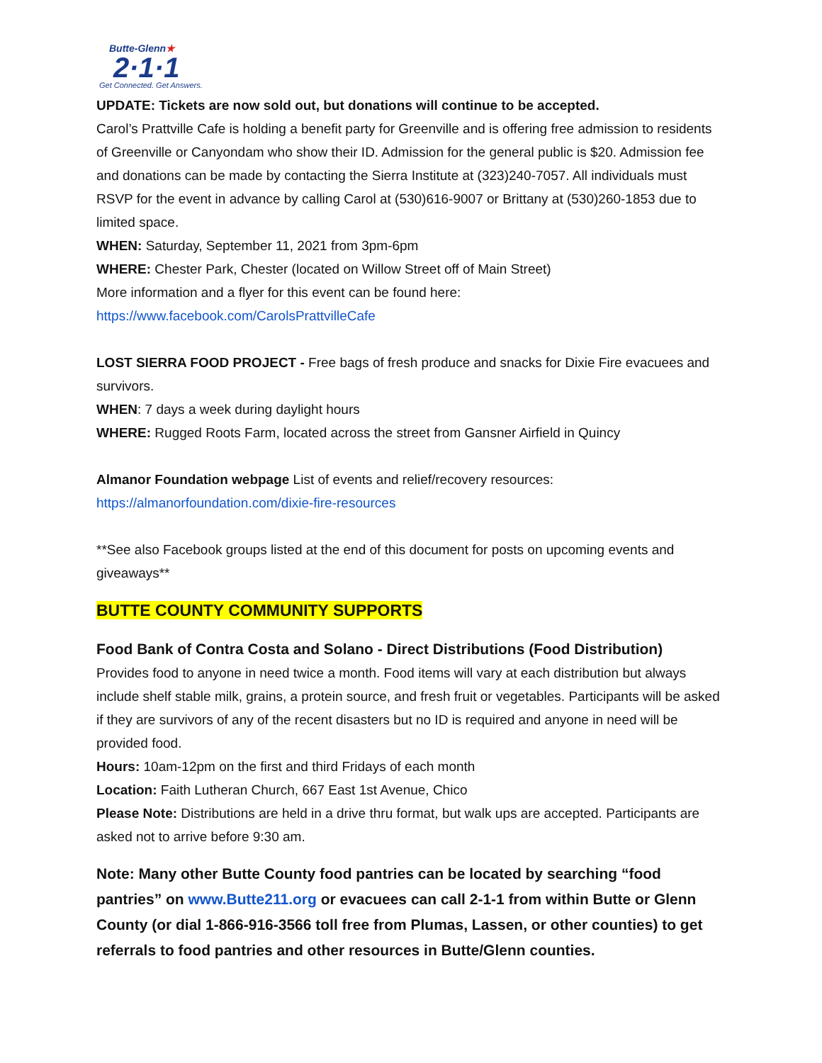Butte-Glenn★
2·1·1
Get Connected. Get Answers.
UPDATE: Tickets are now sold out, but donations will continue to be accepted.
Carol’s Prattville Cafe is holding a benefit party for Greenville and is offering free admission to residents of Greenville or Canyondam who show their ID. Admission for the general public is $20. Admission fee and donations can be made by contacting the Sierra Institute at (323)240-7057. All individuals must RSVP for the event in advance by calling Carol at (530)616-9007 or Brittany at (530)260-1853 due to limited space.
WHEN: Saturday, September 11, 2021 from 3pm-6pm
WHERE: Chester Park, Chester (located on Willow Street off of Main Street)
More information and a flyer for this event can be found here:
https://www.facebook.com/CarolsPrattvilleCafe
LOST SIERRA FOOD PROJECT - Free bags of fresh produce and snacks for Dixie Fire evacuees and survivors.
WHEN: 7 days a week during daylight hours
WHERE: Rugged Roots Farm, located across the street from Gansner Airfield in Quincy
Almanor Foundation webpage List of events and relief/recovery resources:
https://almanorfoundation.com/dixie-fire-resources
**See also Facebook groups listed at the end of this document for posts on upcoming events and giveaways**
BUTTE COUNTY COMMUNITY SUPPORTS
Food Bank of Contra Costa and Solano - Direct Distributions (Food Distribution)
Provides food to anyone in need twice a month. Food items will vary at each distribution but always include shelf stable milk, grains, a protein source, and fresh fruit or vegetables. Participants will be asked if they are survivors of any of the recent disasters but no ID is required and anyone in need will be provided food.
Hours: 10am-12pm on the first and third Fridays of each month
Location: Faith Lutheran Church, 667 East 1st Avenue, Chico
Please Note: Distributions are held in a drive thru format, but walk ups are accepted. Participants are asked not to arrive before 9:30 am.
Note: Many other Butte County food pantries can be located by searching “food pantries” on www.Butte211.org or evacuees can call 2-1-1 from within Butte or Glenn County (or dial 1-866-916-3566 toll free from Plumas, Lassen, or other counties) to get referrals to food pantries and other resources in Butte/Glenn counties.